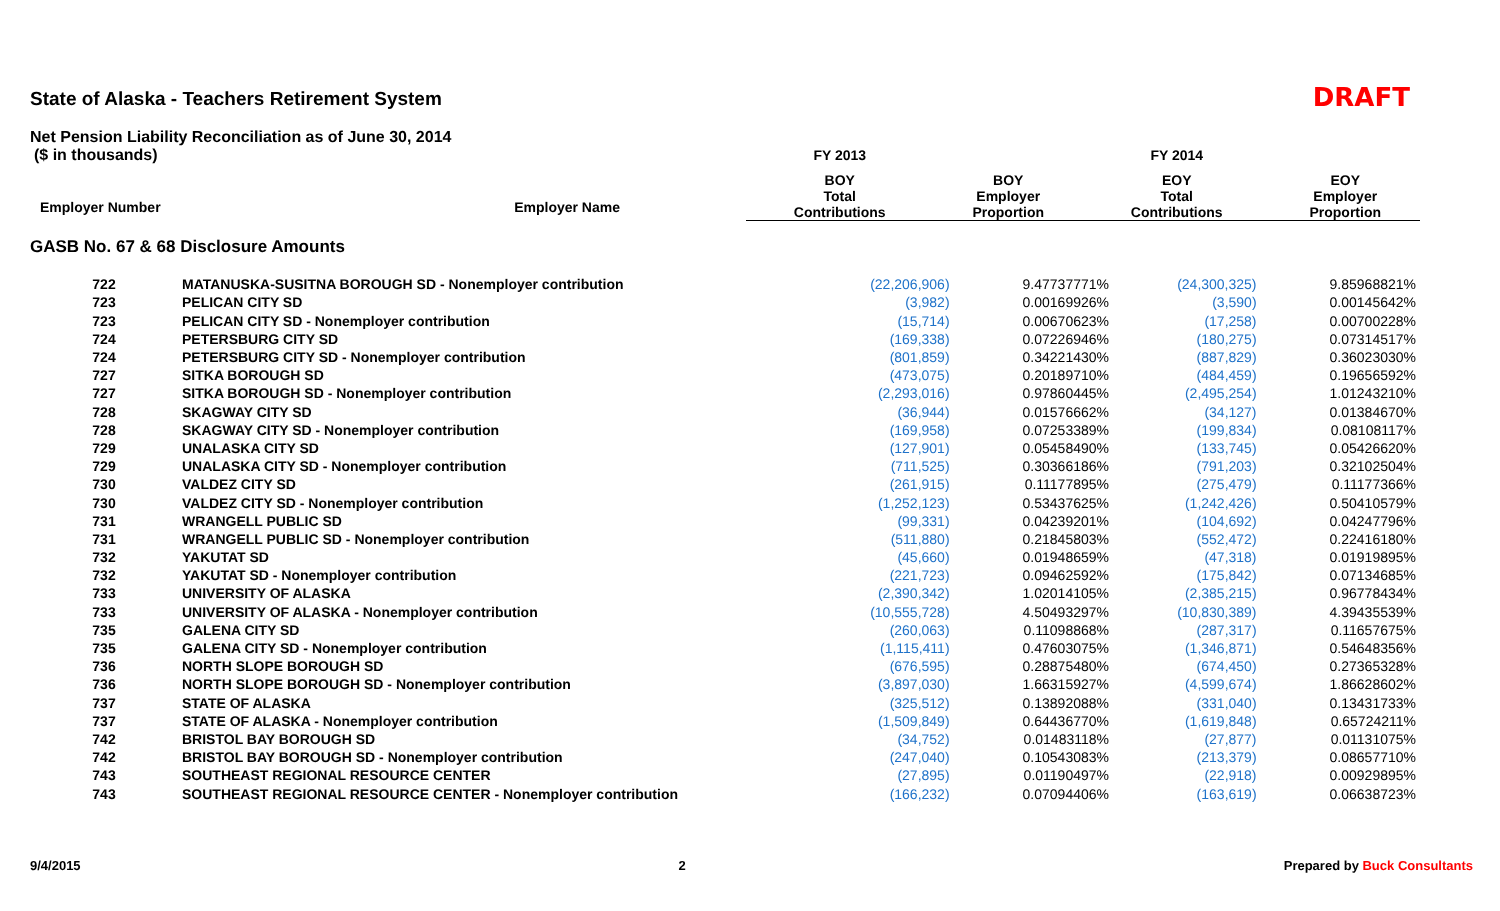State of Alaska - Teachers Retirement System DRAFT
Net Pension Liability Reconciliation as of June 30, 2014
| ($ in thousands) | | FY 2013 | | FY 2014 | |
| --- | --- | --- | --- | --- | --- |
| | | BOY Total Contributions | BOY Employer Proportion | EOY Total Contributions | EOY Employer Proportion |
Employer Number Employer Name
GASB No. 67 & 68 Disclosure Amounts
| 722 | MATANUSKA-SUSITNA BOROUGH SD - Nonemployer contribution | (22,206,906) | 9.47737771% | (24,300,325) | 9.85968821% |
| 723 | PELICAN CITY SD | (3,982) | 0.00169926% | (3,590) | 0.00145642% |
| 723 | PELICAN CITY SD - Nonemployer contribution | (15,714) | 0.00670623% | (17,258) | 0.00700228% |
| 724 | PETERSBURG CITY SD | (169,338) | 0.07226946% | (180,275) | 0.07314517% |
| 724 | PETERSBURG CITY SD - Nonemployer contribution | (801,859) | 0.34221430% | (887,829) | 0.36023030% |
| 727 | SITKA BOROUGH SD | (473,075) | 0.20189710% | (484,459) | 0.19656592% |
| 727 | SITKA BOROUGH SD - Nonemployer contribution | (2,293,016) | 0.97860445% | (2,495,254) | 1.01243210% |
| 728 | SKAGWAY CITY SD | (36,944) | 0.01576662% | (34,127) | 0.01384670% |
| 728 | SKAGWAY CITY SD - Nonemployer contribution | (169,958) | 0.07253389% | (199,834) | 0.08108117% |
| 729 | UNALASKA CITY SD | (127,901) | 0.05458490% | (133,745) | 0.05426620% |
| 729 | UNALASKA CITY SD - Nonemployer contribution | (711,525) | 0.30366186% | (791,203) | 0.32102504% |
| 730 | VALDEZ CITY SD | (261,915) | 0.11177895% | (275,479) | 0.11177366% |
| 730 | VALDEZ CITY SD - Nonemployer contribution | (1,252,123) | 0.53437625% | (1,242,426) | 0.50410579% |
| 731 | WRANGELL PUBLIC SD | (99,331) | 0.04239201% | (104,692) | 0.04247796% |
| 731 | WRANGELL PUBLIC SD - Nonemployer contribution | (511,880) | 0.21845803% | (552,472) | 0.22416180% |
| 732 | YAKUTAT SD | (45,660) | 0.01948659% | (47,318) | 0.01919895% |
| 732 | YAKUTAT SD - Nonemployer contribution | (221,723) | 0.09462592% | (175,842) | 0.07134685% |
| 733 | UNIVERSITY OF ALASKA | (2,390,342) | 1.02014105% | (2,385,215) | 0.96778434% |
| 733 | UNIVERSITY OF ALASKA - Nonemployer contribution | (10,555,728) | 4.50493297% | (10,830,389) | 4.39435539% |
| 735 | GALENA CITY SD | (260,063) | 0.11098868% | (287,317) | 0.11657675% |
| 735 | GALENA CITY SD - Nonemployer contribution | (1,115,411) | 0.47603075% | (1,346,871) | 0.54648356% |
| 736 | NORTH SLOPE BOROUGH SD | (676,595) | 0.28875480% | (674,450) | 0.27365328% |
| 736 | NORTH SLOPE BOROUGH SD - Nonemployer contribution | (3,897,030) | 1.66315927% | (4,599,674) | 1.86628602% |
| 737 | STATE OF ALASKA | (325,512) | 0.13892088% | (331,040) | 0.13431733% |
| 737 | STATE OF ALASKA - Nonemployer contribution | (1,509,849) | 0.64436770% | (1,619,848) | 0.65724211% |
| 742 | BRISTOL BAY BOROUGH SD | (34,752) | 0.01483118% | (27,877) | 0.01131075% |
| 742 | BRISTOL BAY BOROUGH SD - Nonemployer contribution | (247,040) | 0.10543083% | (213,379) | 0.08657710% |
| 743 | SOUTHEAST REGIONAL RESOURCE CENTER | (27,895) | 0.01190497% | (22,918) | 0.00929895% |
| 743 | SOUTHEAST REGIONAL RESOURCE CENTER - Nonemployer contribution | (166,232) | 0.07094406% | (163,619) | 0.06638723% |
9/4/2015 2 Prepared by Buck Consultants